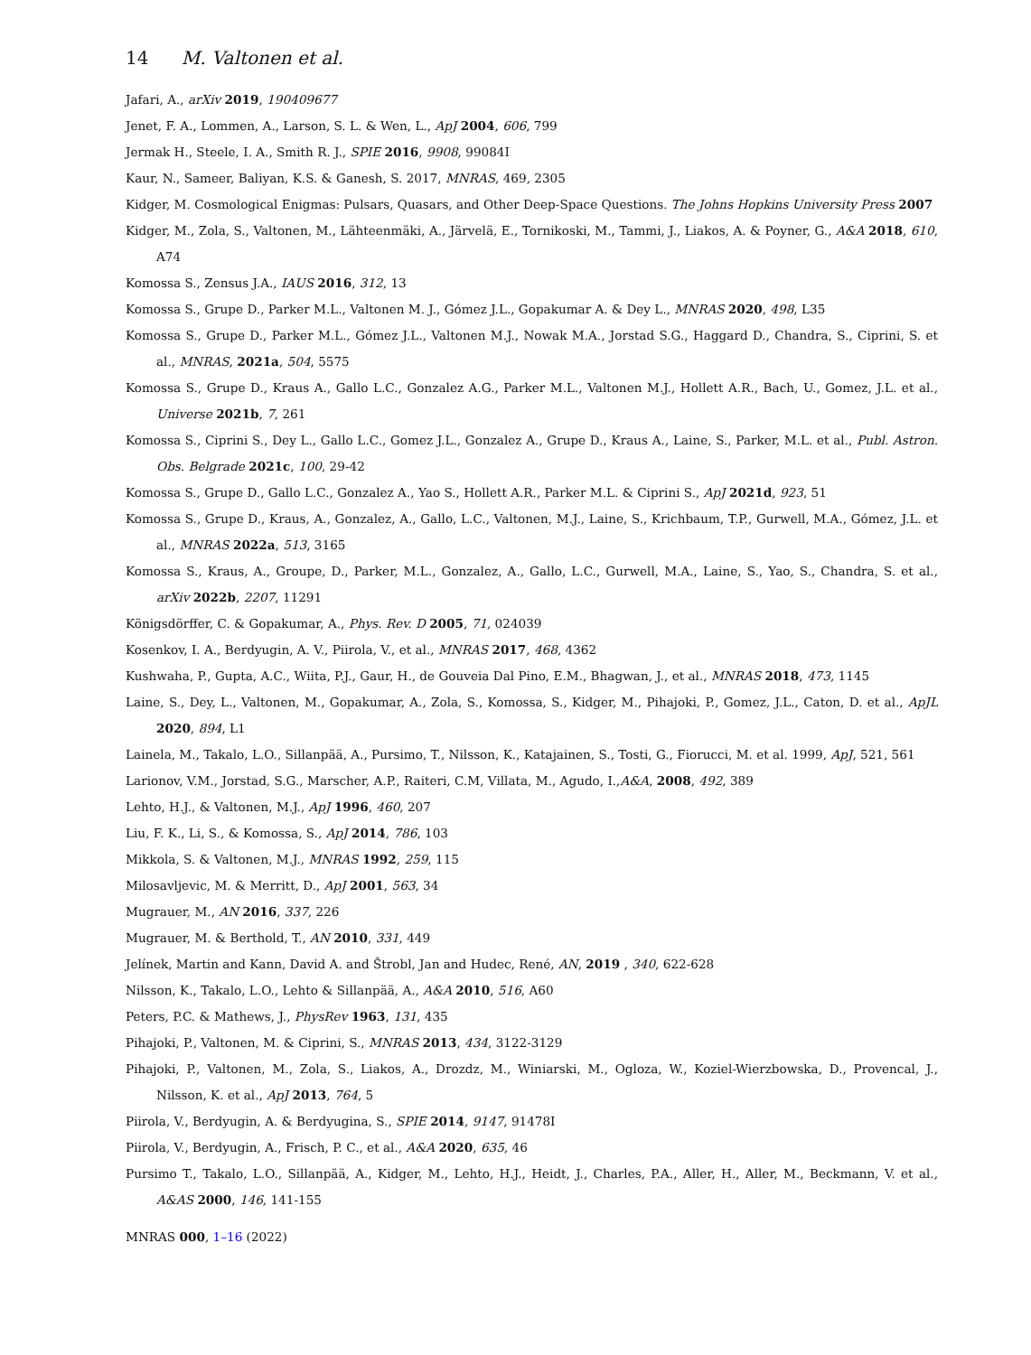14 M. Valtonen et al.
Jafari, A., arXiv 2019, 190409677
Jenet, F. A., Lommen, A., Larson, S. L. & Wen, L., ApJ 2004, 606, 799
Jermak H., Steele, I. A., Smith R. J., SPIE 2016, 9908, 99084I
Kaur, N., Sameer, Baliyan, K.S. & Ganesh, S. 2017, MNRAS, 469, 2305
Kidger, M. Cosmological Enigmas: Pulsars, Quasars, and Other Deep-Space Questions. The Johns Hopkins University Press 2007
Kidger, M., Zola, S., Valtonen, M., Lähteenmäki, A., Järvelä, E., Tornikoski, M., Tammi, J., Liakos, A. & Poyner, G., A&A 2018, 610, A74
Komossa S., Zensus J.A., IAUS 2016, 312, 13
Komossa S., Grupe D., Parker M.L., Valtonen M. J., Gómez J.L., Gopakumar A. & Dey L., MNRAS 2020, 498, L35
Komossa S., Grupe D., Parker M.L., Gómez J.L., Valtonen M.J., Nowak M.A., Jorstad S.G., Haggard D., Chandra, S., Ciprini, S. et al., MNRAS, 2021a, 504, 5575
Komossa S., Grupe D., Kraus A., Gallo L.C., Gonzalez A.G., Parker M.L., Valtonen M.J., Hollett A.R., Bach, U., Gomez, J.L. et al., Universe 2021b, 7, 261
Komossa S., Ciprini S., Dey L., Gallo L.C., Gomez J.L., Gonzalez A., Grupe D., Kraus A., Laine, S., Parker, M.L. et al., Publ. Astron. Obs. Belgrade 2021c, 100, 29-42
Komossa S., Grupe D., Gallo L.C., Gonzalez A., Yao S., Hollett A.R., Parker M.L. & Ciprini S., ApJ 2021d, 923, 51
Komossa S., Grupe D., Kraus, A., Gonzalez, A., Gallo, L.C., Valtonen, M.J., Laine, S., Krichbaum, T.P., Gurwell, M.A., Gómez, J.L. et al., MNRAS 2022a, 513, 3165
Komossa S., Kraus, A., Groupe, D., Parker, M.L., Gonzalez, A., Gallo, L.C., Gurwell, M.A., Laine, S., Yao, S., Chandra, S. et al., arXiv 2022b, 2207, 11291
Königsdörffer, C. & Gopakumar, A., Phys. Rev. D 2005, 71, 024039
Kosenkov, I. A., Berdyugin, A. V., Piirola, V., et al., MNRAS 2017, 468, 4362
Kushwaha, P., Gupta, A.C., Wiita, P.J., Gaur, H., de Gouveia Dal Pino, E.M., Bhagwan, J., et al., MNRAS 2018, 473, 1145
Laine, S., Dey, L., Valtonen, M., Gopakumar, A., Zola, S., Komossa, S., Kidger, M., Pihajoki, P., Gomez, J.L., Caton, D. et al., ApJL 2020, 894, L1
Lainela, M., Takalo, L.O., Sillanpää, A., Pursimo, T., Nilsson, K., Katajainen, S., Tosti, G., Fiorucci, M. et al. 1999, ApJ, 521, 561
Larionov, V.M., Jorstad, S.G., Marscher, A.P., Raiteri, C.M, Villata, M., Agudo, I.,A&A, 2008, 492, 389
Lehto, H.J., & Valtonen, M.J., ApJ 1996, 460, 207
Liu, F. K., Li, S., & Komossa, S., ApJ 2014, 786, 103
Mikkola, S. & Valtonen, M.J., MNRAS 1992, 259, 115
Milosavljevic, M. & Merritt, D., ApJ 2001, 563, 34
Mugrauer, M., AN 2016, 337, 226
Mugrauer, M. & Berthold, T., AN 2010, 331, 449
Jelínek, Martin and Kann, David A. and Štrobl, Jan and Hudec, René, AN, 2019 , 340, 622-628
Nilsson, K., Takalo, L.O., Lehto & Sillanpää, A., A&A 2010, 516, A60
Peters, P.C. & Mathews, J., PhysRev 1963, 131, 435
Pihajoki, P., Valtonen, M. & Ciprini, S., MNRAS 2013, 434, 3122-3129
Pihajoki, P., Valtonen, M., Zola, S., Liakos, A., Drozdz, M., Winiarski, M., Ogloza, W., Koziel-Wierzbowska, D., Provencal, J., Nilsson, K. et al., ApJ 2013, 764, 5
Piirola, V., Berdyugin, A. & Berdyugina, S., SPIE 2014, 9147, 91478I
Piirola, V., Berdyugin, A., Frisch, P. C., et al., A&A 2020, 635, 46
Pursimo T., Takalo, L.O., Sillanpää, A., Kidger, M., Lehto, H.J., Heidt, J., Charles, P.A., Aller, H., Aller, M., Beckmann, V. et al., A&AS 2000, 146, 141-155
MNRAS 000, 1–16 (2022)